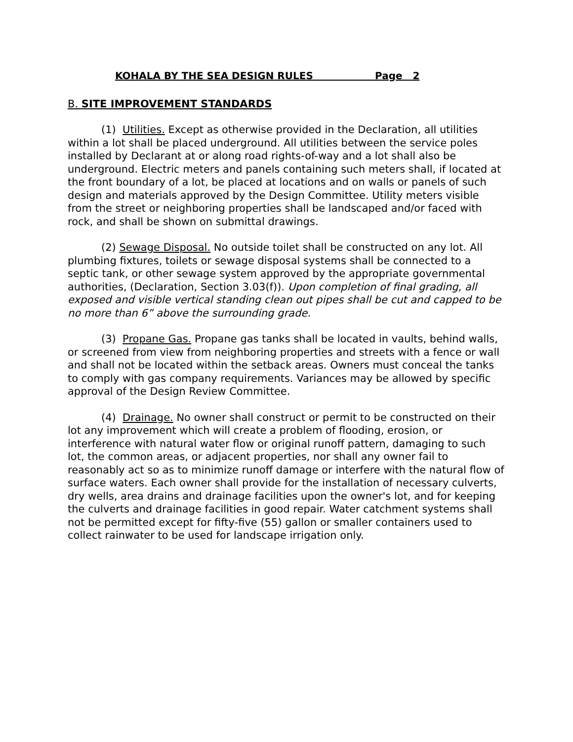KOHALA BY THE SEA DESIGN RULES Page 2
B. SITE IMPROVEMENT STANDARDS
(1) Utilities. Except as otherwise provided in the Declaration, all utilities within a lot shall be placed underground. All utilities between the service poles installed by Declarant at or along road rights-of-way and a lot shall also be underground. Electric meters and panels containing such meters shall, if located at the front boundary of a lot, be placed at locations and on walls or panels of such design and materials approved by the Design Committee. Utility meters visible from the street or neighboring properties shall be landscaped and/or faced with rock, and shall be shown on submittal drawings.
(2) Sewage Disposal. No outside toilet shall be constructed on any lot. All plumbing fixtures, toilets or sewage disposal systems shall be connected to a septic tank, or other sewage system approved by the appropriate governmental authorities, (Declaration, Section 3.03(f)). Upon completion of final grading, all exposed and visible vertical standing clean out pipes shall be cut and capped to be no more than 6” above the surrounding grade.
(3) Propane Gas. Propane gas tanks shall be located in vaults, behind walls, or screened from view from neighboring properties and streets with a fence or wall and shall not be located within the setback areas. Owners must conceal the tanks to comply with gas company requirements. Variances may be allowed by specific approval of the Design Review Committee.
(4) Drainage. No owner shall construct or permit to be constructed on their lot any improvement which will create a problem of flooding, erosion, or interference with natural water flow or original runoff pattern, damaging to such lot, the common areas, or adjacent properties, nor shall any owner fail to reasonably act so as to minimize runoff damage or interfere with the natural flow of surface waters. Each owner shall provide for the installation of necessary culverts, dry wells, area drains and drainage facilities upon the owner's lot, and for keeping the culverts and drainage facilities in good repair. Water catchment systems shall not be permitted except for fifty-five (55) gallon or smaller containers used to collect rainwater to be used for landscape irrigation only.